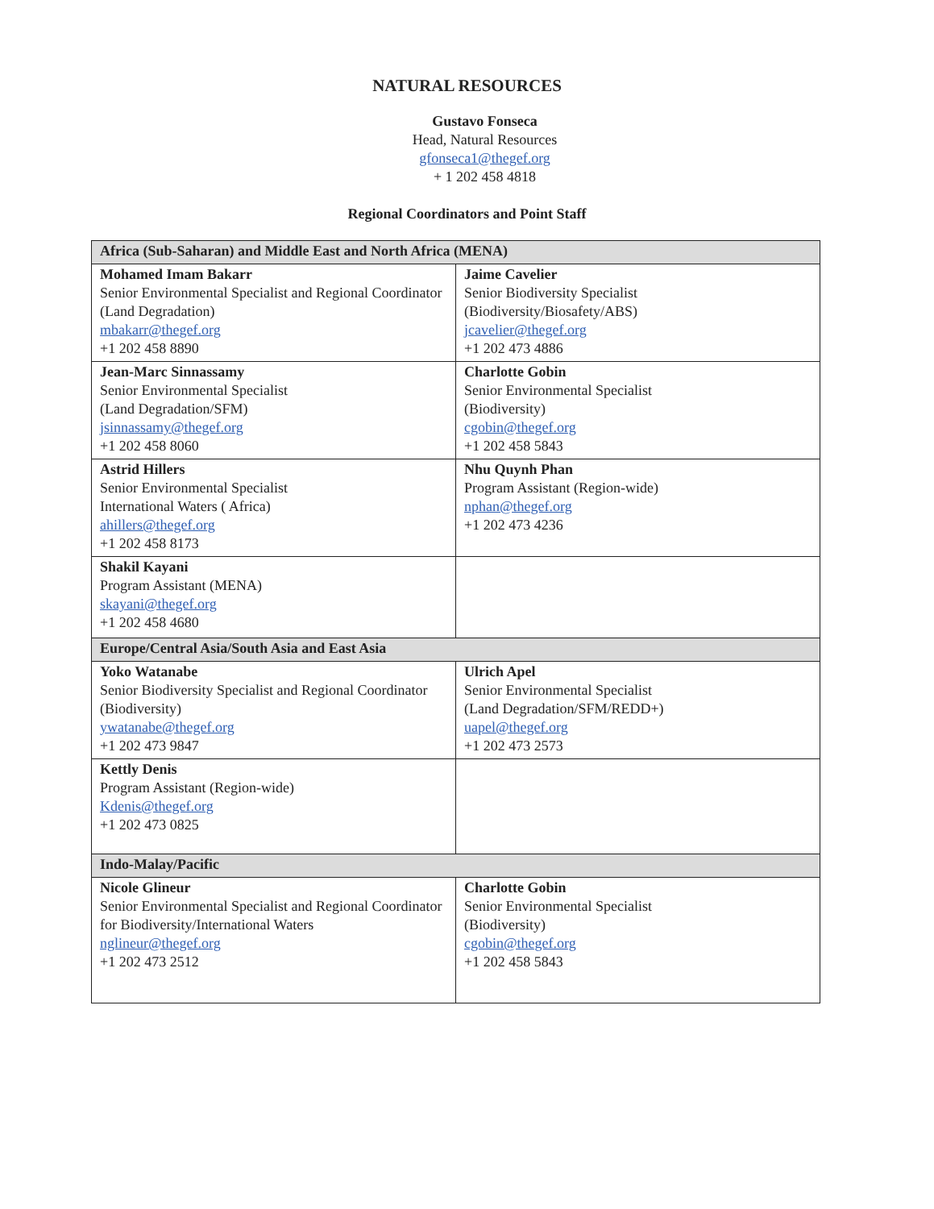NATURAL RESOURCES
Gustavo Fonseca
Head, Natural Resources
gfonseca1@thegef.org
+ 1 202 458 4818
Regional Coordinators and Point Staff
| Africa (Sub-Saharan) and Middle East and North Africa (MENA) | |
| --- | --- |
| Mohamed Imam Bakarr Senior Environmental Specialist and Regional Coordinator (Land Degradation) mbakarr@thegef.org +1 202 458 8890 | Jaime Cavelier Senior Biodiversity Specialist (Biodiversity/Biosafety/ABS) jcavelier@thegef.org +1 202 473 4886 |
| Jean-Marc Sinnassamy Senior Environmental Specialist (Land Degradation/SFM) jsinnassamy@thegef.org +1 202 458 8060 | Charlotte Gobin Senior Environmental Specialist (Biodiversity) cgobin@thegef.org +1 202 458 5843 |
| Astrid Hillers Senior Environmental Specialist International Waters ( Africa) ahillers@thegef.org +1 202 458 8173 | Nhu Quynh Phan Program Assistant (Region-wide) nphan@thegef.org +1 202 473 4236 |
| Shakil Kayani Program Assistant (MENA) skayani@thegef.org +1 202 458 4680 | |
| Europe/Central Asia/South Asia and East Asia | |
| Yoko Watanabe Senior Biodiversity Specialist and Regional Coordinator (Biodiversity) ywatanabe@thegef.org +1 202 473 9847 | Ulrich Apel Senior Environmental Specialist (Land Degradation/SFM/REDD+) uapel@thegef.org +1 202 473 2573 |
| Kettly Denis Program Assistant (Region-wide) Kdenis@thegef.org +1 202 473 0825 | |
| Indo-Malay/Pacific | |
| Nicole Glineur Senior Environmental Specialist and Regional Coordinator for Biodiversity/International Waters nglineur@thegef.org +1 202 473 2512 | Charlotte Gobin Senior Environmental Specialist (Biodiversity) cgobin@thegef.org +1 202 458 5843 |